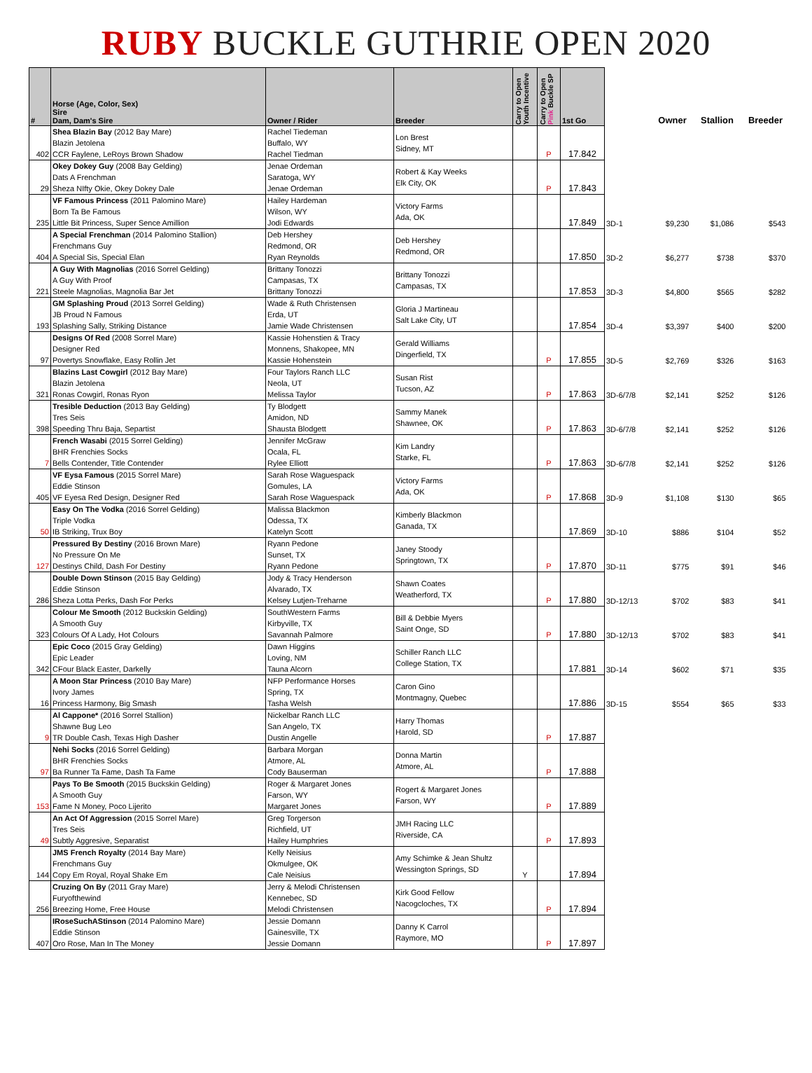RUBY BUCKLE GUTHRIE OPEN 2020
| # | Horse (Age, Color, Sex) Sire Dam, Dam's Sire | Owner / Rider | Breeder | Carry to Open Youth Incentive | Carry to Open Pink Buckle SP | 1st Go | | Owner | Stallion | Breeder |
| --- | --- | --- | --- | --- | --- | --- | --- | --- | --- | --- |
| 402 | Shea Blazin Bay (2012 Bay Mare) Blazin Jetolena CCR Faylene, LeRoys Brown Shadow | Rachel Tiedeman Buffalo, WY Rachel Tiedman | Lon Brest Sidney, MT | | P | 17.842 | | | | |
| 29 | Okey Dokey Guy (2008 Bay Gelding) Dats A Frenchman Sheza NIfty Okie, Okey Dokey Dale | Jenae Ordeman Saratoga, WY Jenae Ordeman | Robert & Kay Weeks Elk City, OK | | P | 17.843 | | | | |
| 235 | VF Famous Princess (2011 Palomino Mare) Born Ta Be Famous Little Bit Princess, Super Sence Amillion | Hailey Hardeman Wilson, WY Jodi Edwards | Victory Farms Ada, OK | | | 17.849 | 3D-1 | $9,230 | $1,086 | $543 |
| 404 | A Special Frenchman (2014 Palomino Stallion) Frenchmans Guy A Special Sis, Special Elan | Deb Hershey Redmond, OR Ryan Reynolds | Deb Hershey Redmond, OR | | | 17.850 | 3D-2 | $6,277 | $738 | $370 |
| 221 | A Guy With Magnolias (2016 Sorrel Gelding) A Guy With Proof Steele Magnolias, Magnolia Bar Jet | Brittany Tonozzi Campasas, TX Brittany Tonozzi | Brittany Tonozzi Campasas, TX | | | 17.853 | 3D-3 | $4,800 | $565 | $282 |
| 193 | GM Splashing Proud (2013 Sorrel Gelding) JB Proud N Famous Splashing Sally, Striking Distance | Wade & Ruth Christensen Erda, UT Jamie Wade Christensen | Gloria J Martineau Salt Lake City, UT | | | 17.854 | 3D-4 | $3,397 | $400 | $200 |
| 97 | Designs Of Red (2008 Sorrel Mare) Designer Red Povertys Snowflake, Easy Rollin Jet | Kassie Hohenstien & Tracy Monnens, Shakopee, MN Kassie Hohenstein | Gerald Williams Dingerfield, TX | | P | 17.855 | 3D-5 | $2,769 | $326 | $163 |
| 321 | Blazins Last Cowgirl (2012 Bay Mare) Blazin Jetolena Ronas Cowgirl, Ronas Ryon | Four Taylors Ranch LLC Neola, UT Melissa Taylor | Susan Rist Tucson, AZ | | P | 17.863 | 3D-6/7/8 | $2,141 | $252 | $126 |
| 398 | Tresible Deduction (2013 Bay Gelding) Tres Seis Speeding Thru Baja, Separtist | Ty Blodgett Amidon, ND Shausta Blodgett | Sammy Manek Shawnee, OK | | P | 17.863 | 3D-6/7/8 | $2,141 | $252 | $126 |
| 7 | French Wasabi (2015 Sorrel Gelding) BHR Frenchies Socks Bells Contender, Title Contender | Jennifer McGraw Ocala, FL Rylee Elliott | Kim Landry Starke, FL | | P | 17.863 | 3D-6/7/8 | $2,141 | $252 | $126 |
| 405 | VF Eysa Famous (2015 Sorrel Mare) Eddie Stinson VF Eyesa Red Design, Designer Red | Sarah Rose Waguespack Gomules, LA Sarah Rose Waguespack | Victory Farms Ada, OK | | P | 17.868 | 3D-9 | $1,108 | $130 | $65 |
| 50 | Easy On The Vodka (2016 Sorrel Gelding) Triple Vodka IB Striking, Trux Boy | Malissa Blackmon Odessa, TX Katelyn Scott | Kimberly Blackmon Ganada, TX | | | 17.869 | 3D-10 | $886 | $104 | $52 |
| 127 | Pressured By Destiny (2016 Brown Mare) No Pressure On Me Destinys Child, Dash For Destiny | Ryann Pedone Sunset, TX Ryann Pedone | Janey Stoody Springtown, TX | | P | 17.870 | 3D-11 | $775 | $91 | $46 |
| 286 | Double Down Stinson (2015 Bay Gelding) Eddie Stinson Sheza Lotta Perks, Dash For Perks | Jody & Tracy Henderson Alvarado, TX Kelsey Lutjen-Treharne | Shawn Coates Weatherford, TX | | P | 17.880 | 3D-12/13 | $702 | $83 | $41 |
| 323 | Colour Me Smooth (2012 Buckskin Gelding) A Smooth Guy Colours Of A Lady, Hot Colours | SouthWestern Farms Kirbyville, TX Savannah Palmore | Bill & Debbie Myers Saint Onge, SD | | P | 17.880 | 3D-12/13 | $702 | $83 | $41 |
| 342 | Epic Coco (2015 Gray Gelding) Epic Leader CFour Black Easter, Darkelly | Dawn Higgins Loving, NM Tauna Alcorn | Schiller Ranch LLC College Station, TX | | | 17.881 | 3D-14 | $602 | $71 | $35 |
| 16 | A Moon Star Princess (2010 Bay Mare) Ivory James Princess Harmony, Big Smash | NFP Performance Horses Spring, TX Tasha Welsh | Caron Gino Montmagny, Quebec | | | 17.886 | 3D-15 | $554 | $65 | $33 |
| 9 | Al Cappone* (2016 Sorrel Stallion) Shawne Bug Leo TR Double Cash, Texas High Dasher | Nickelbar Ranch LLC San Angelo, TX Dustin Angelle | Harry Thomas Harold, SD | | P | 17.887 | | | | |
| 97 | Nehi Socks (2016 Sorrel Gelding) BHR Frenchies Socks Ba Runner Ta Fame, Dash Ta Fame | Barbara Morgan Atmore, AL Cody Bauserman | Donna Martin Atmore, AL | | P | 17.888 | | | | |
| 153 | Pays To Be Smooth (2015 Buckskin Gelding) A Smooth Guy Fame N Money, Poco Lijerito | Roger & Margaret Jones Farson, WY Margaret Jones | Rogert & Margaret Jones Farson, WY | | P | 17.889 | | | | |
| 49 | An Act Of Aggression (2015 Sorrel Mare) Tres Seis Subtly Aggresive, Separatist | Greg Torgerson Richfield, UT Hailey Humphries | JMH Racing LLC Riverside, CA | | P | 17.893 | | | | |
| 144 | JMS French Royalty (2014 Bay Mare) Frenchmans Guy Copy Em Royal, Royal Shake Em | Kelly Neisius Okmulgee, OK Cale Neisius | Amy Schimke & Jean Shultz Wessington Springs, SD | Y | | 17.894 | | | | |
| 256 | Cruzing On By (2011 Gray Mare) Furyofthewind Breezing Home, Free House | Jerry & Melodi Christensen Kennebec, SD Melodi Christensen | Kirk Good Fellow Nacogcloches, TX | | P | 17.894 | | | | |
| 407 | IRoseSuchAStinson (2014 Palomino Mare) Eddie Stinson Oro Rose, Man In The Money | Jessie Domann Gainesville, TX Jessie Domann | Danny K Carrol Raymore, MO | | P | 17.897 | | | | |